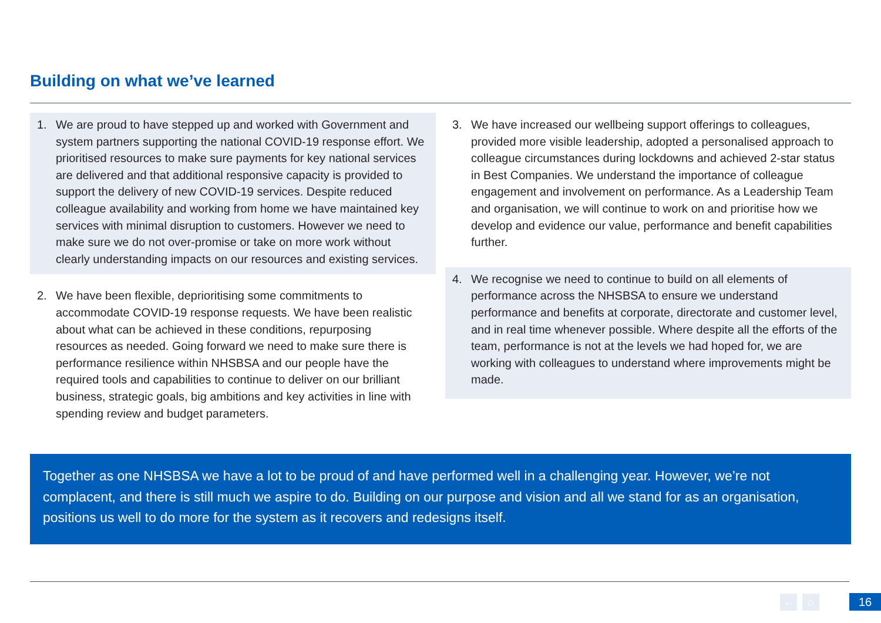Building on what we’ve learned
1. We are proud to have stepped up and worked with Government and system partners supporting the national COVID-19 response effort. We prioritised resources to make sure payments for key national services are delivered and that additional responsive capacity is provided to support the delivery of new COVID-19 services. Despite reduced colleague availability and working from home we have maintained key services with minimal disruption to customers. However we need to make sure we do not over-promise or take on more work without clearly understanding impacts on our resources and existing services.
2. We have been flexible, deprioritising some commitments to accommodate COVID-19 response requests. We have been realistic about what can be achieved in these conditions, repurposing resources as needed. Going forward we need to make sure there is performance resilience within NHSBSA and our people have the required tools and capabilities to continue to deliver on our brilliant business, strategic goals, big ambitions and key activities in line with spending review and budget parameters.
3. We have increased our wellbeing support offerings to colleagues, provided more visible leadership, adopted a personalised approach to colleague circumstances during lockdowns and achieved 2-star status in Best Companies. We understand the importance of colleague engagement and involvement on performance. As a Leadership Team and organisation, we will continue to work on and prioritise how we develop and evidence our value, performance and benefit capabilities further.
4. We recognise we need to continue to build on all elements of performance across the NHSBSA to ensure we understand performance and benefits at corporate, directorate and customer level, and in real time whenever possible. Where despite all the efforts of the team, performance is not at the levels we had hoped for, we are working with colleagues to understand where improvements might be made.
Together as one NHSBSA we have a lot to be proud of and have performed well in a challenging year. However, we’re not complacent, and there is still much we aspire to do. Building on our purpose and vision and all we stand for as an organisation, positions us well to do more for the system as it recovers and redesigns itself.
← ⌂ 16